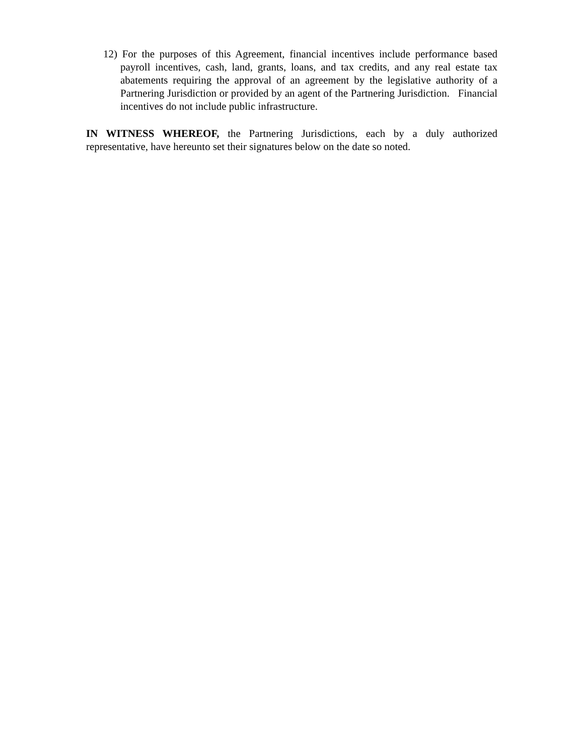12) For the purposes of this Agreement, financial incentives include performance based payroll incentives, cash, land, grants, loans, and tax credits, and any real estate tax abatements requiring the approval of an agreement by the legislative authority of a Partnering Jurisdiction or provided by an agent of the Partnering Jurisdiction. Financial incentives do not include public infrastructure.
IN WITNESS WHEREOF, the Partnering Jurisdictions, each by a duly authorized representative, have hereunto set their signatures below on the date so noted.